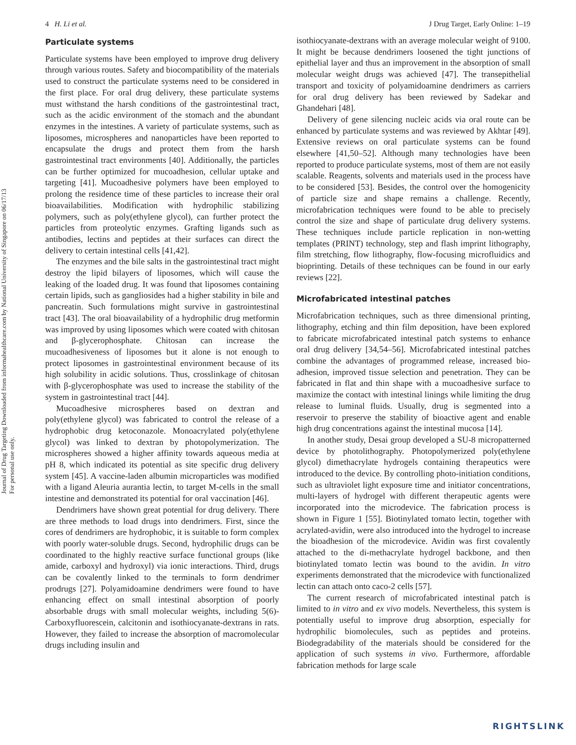Journal of Drug Targeting Downloaded from informahealthcare.com by National University of Singapore on 06/17/13
For personal use only.
4 H. Li et al. J Drug Target, Early Online: 1–19
Particulate systems
Particulate systems have been employed to improve drug delivery through various routes. Safety and biocompatibility of the materials used to construct the particulate systems need to be considered in the first place. For oral drug delivery, these particulate systems must withstand the harsh conditions of the gastrointestinal tract, such as the acidic environment of the stomach and the abundant enzymes in the intestines. A variety of particulate systems, such as liposomes, microspheres and nanoparticles have been reported to encapsulate the drugs and protect them from the harsh gastrointestinal tract environments [40]. Additionally, the particles can be further optimized for mucoadhesion, cellular uptake and targeting [41]. Mucoadhesive polymers have been employed to prolong the residence time of these particles to increase their oral bioavailabilities. Modification with hydrophilic stabilizing polymers, such as poly(ethylene glycol), can further protect the particles from proteolytic enzymes. Grafting ligands such as antibodies, lectins and peptides at their surfaces can direct the delivery to certain intestinal cells [41,42].
The enzymes and the bile salts in the gastrointestinal tract might destroy the lipid bilayers of liposomes, which will cause the leaking of the loaded drug. It was found that liposomes containing certain lipids, such as gangliosides had a higher stability in bile and pancreatin. Such formulations might survive in gastrointestinal tract [43]. The oral bioavailability of a hydrophilic drug metformin was improved by using liposomes which were coated with chitosan and β-glycerophosphate. Chitosan can increase the mucoadhesiveness of liposomes but it alone is not enough to protect liposomes in gastrointestinal environment because of its high solubility in acidic solutions. Thus, crosslinkage of chitosan with β-glycerophosphate was used to increase the stability of the system in gastrointestinal tract [44].
Mucoadhesive microspheres based on dextran and poly(ethylene glycol) was fabricated to control the release of a hydrophobic drug ketoconazole. Monoacrylated poly(ethylene glycol) was linked to dextran by photopolymerization. The microspheres showed a higher affinity towards aqueous media at pH 8, which indicated its potential as site specific drug delivery system [45]. A vaccine-laden albumin microparticles was modified with a ligand Aleuria aurantia lectin, to target M-cells in the small intestine and demonstrated its potential for oral vaccination [46].
Dendrimers have shown great potential for drug delivery. There are three methods to load drugs into dendrimers. First, since the cores of dendrimers are hydrophobic, it is suitable to form complex with poorly water-soluble drugs. Second, hydrophilic drugs can be coordinated to the highly reactive surface functional groups (like amide, carboxyl and hydroxyl) via ionic interactions. Third, drugs can be covalently linked to the terminals to form dendrimer prodrugs [27]. Polyamidoamine dendrimers were found to have enhancing effect on small intestinal absorption of poorly absorbable drugs with small molecular weights, including 5(6)-Carboxyfluorescein, calcitonin and isothiocyanate-dextrans in rats. However, they failed to increase the absorption of macromolecular drugs including insulin and
isothiocyanate-dextrans with an average molecular weight of 9100. It might be because dendrimers loosened the tight junctions of epithelial layer and thus an improvement in the absorption of small molecular weight drugs was achieved [47]. The transepithelial transport and toxicity of polyamidoamine dendrimers as carriers for oral drug delivery has been reviewed by Sadekar and Ghandehari [48].
Delivery of gene silencing nucleic acids via oral route can be enhanced by particulate systems and was reviewed by Akhtar [49]. Extensive reviews on oral particulate systems can be found elsewhere [41,50–52]. Although many technologies have been reported to produce particulate systems, most of them are not easily scalable. Reagents, solvents and materials used in the process have to be considered [53]. Besides, the control over the homogenicity of particle size and shape remains a challenge. Recently, microfabrication techniques were found to be able to precisely control the size and shape of particulate drug delivery systems. These techniques include particle replication in non-wetting templates (PRINT) technology, step and flash imprint lithography, film stretching, flow lithography, flow-focusing microfluidics and bioprinting. Details of these techniques can be found in our early reviews [22].
Microfabricated intestinal patches
Microfabrication techniques, such as three dimensional printing, lithography, etching and thin film deposition, have been explored to fabricate microfabricated intestinal patch systems to enhance oral drug delivery [34,54–56]. Microfabricated intestinal patches combine the advantages of programmed release, increased bio-adhesion, improved tissue selection and penetration. They can be fabricated in flat and thin shape with a mucoadhesive surface to maximize the contact with intestinal linings while limiting the drug release to luminal fluids. Usually, drug is segmented into a reservoir to preserve the stability of bioactive agent and enable high drug concentrations against the intestinal mucosa [14].
In another study, Desai group developed a SU-8 micropatterned device by photolithography. Photopolymerized poly(ethylene glycol) dimethacrylate hydrogels containing therapeutics were introduced to the device. By controlling photo-initiation conditions, such as ultraviolet light exposure time and initiator concentrations, multi-layers of hydrogel with different therapeutic agents were incorporated into the microdevice. The fabrication process is shown in Figure 1 [55]. Biotinylated tomato lectin, together with acrylated-avidin, were also introduced into the hydrogel to increase the bioadhesion of the microdevice. Avidin was first covalently attached to the di-methacrylate hydrogel backbone, and then biotinylated tomato lectin was bound to the avidin. In vitro experiments demonstrated that the microdevice with functionalized lectin can attach onto caco-2 cells [57].
The current research of microfabricated intestinal patch is limited to in vitro and ex vivo models. Nevertheless, this system is potentially useful to improve drug absorption, especially for hydrophilic biomolecules, such as peptides and proteins. Biodegradability of the materials should be considered for the application of such systems in vivo. Furthermore, affordable fabrication methods for large scale
RIGHTSLINK